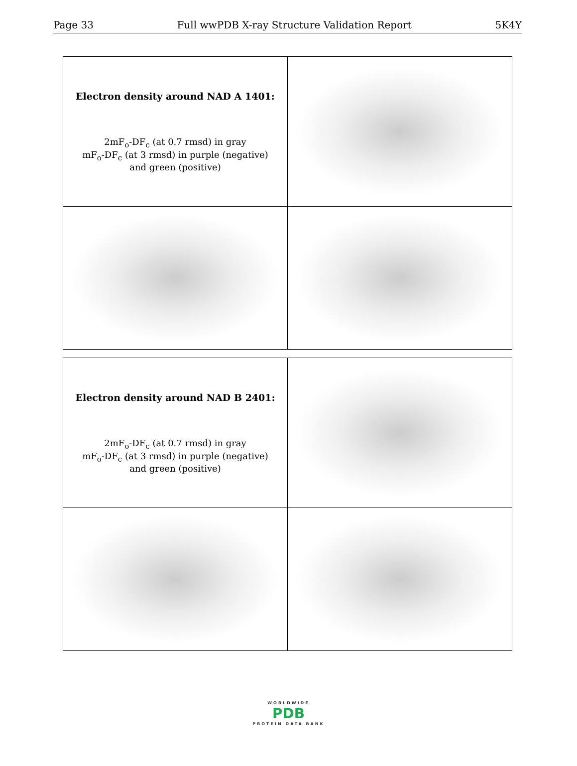Page 33 Full wwPDB X-ray Structure Validation Report 5K4Y
| Electron density around NAD A 1401: 2mF<sub>o</sub>-DF<sub>c</sub> (at 0.7 rmsd) in gray mF<sub>o</sub>-DF<sub>c</sub> (at 3 rmsd) in purple (negative) and green (positive) | |
| Electron density around NAD B 2401: 2mF<sub>o</sub>-DF<sub>c</sub> (at 0.7 rmsd) in gray mF<sub>o</sub>-DF<sub>c</sub> (at 3 rmsd) in purple (negative) and green (positive) | |
WORLDWIDE
PDB
PROTEIN DATA BANK